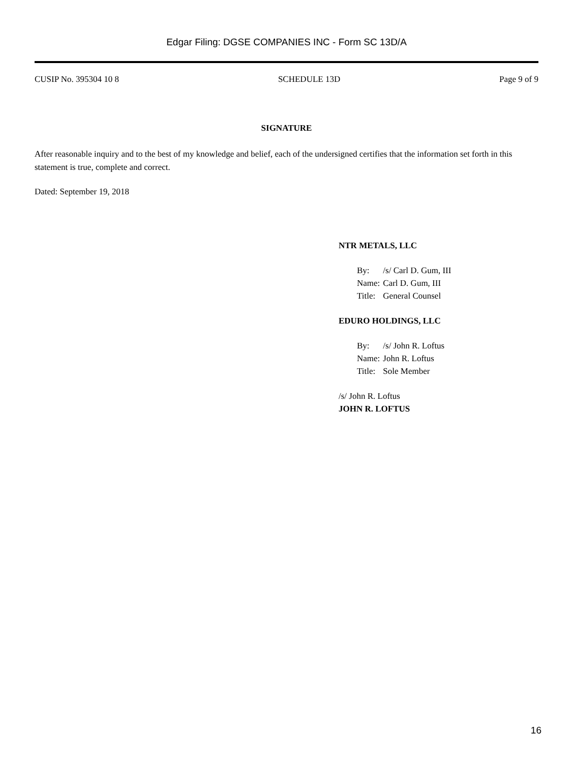Edgar Filing: DGSE COMPANIES INC - Form SC 13D/A
CUSIP No. 395304 10 8 SCHEDULE 13D Page 9 of 9
SIGNATURE
After reasonable inquiry and to the best of my knowledge and belief, each of the undersigned certifies that the information set forth in this statement is true, complete and correct.
Dated: September 19, 2018
NTR METALS, LLC
| By: | /s/ Carl D. Gum, III |
| Name: | Carl D. Gum, III |
| Title: | General Counsel |
EDURO HOLDINGS, LLC
| By: | /s/ John R. Loftus |
| Name: | John R. Loftus |
| Title: | Sole Member |
/s/ John R. Loftus
JOHN R. LOFTUS
16